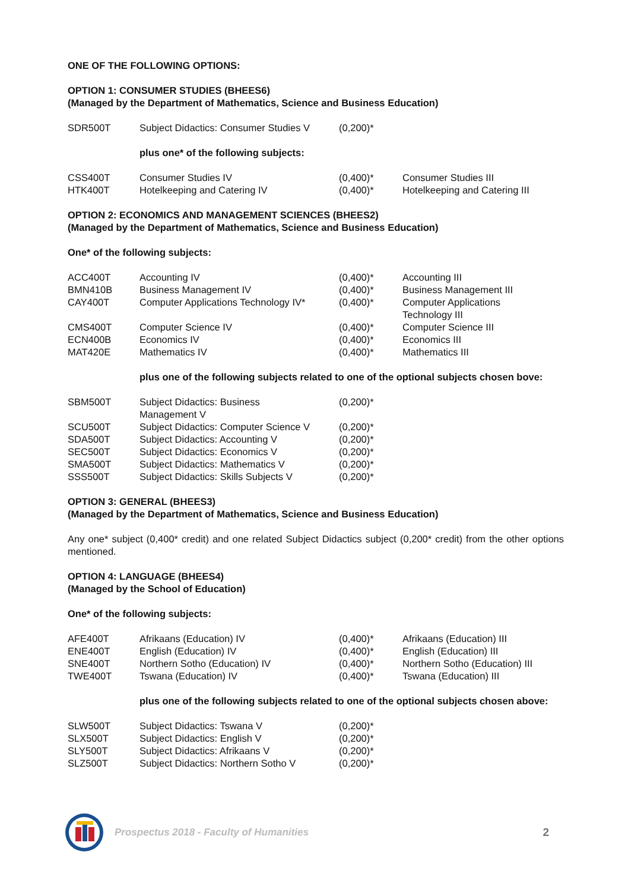ONE OF THE FOLLOWING OPTIONS:
OPTION 1: CONSUMER STUDIES (BHEES6)
(Managed by the Department of Mathematics, Science and Business Education)
| SDR500T | Subject Didactics: Consumer Studies V | (0,200)* |
plus one* of the following subjects:
| CSS400T | Consumer Studies IV | (0,400)* | Consumer Studies III |
| HTK400T | Hotelkeeping and Catering IV | (0,400)* | Hotelkeeping and Catering III |
OPTION 2: ECONOMICS AND MANAGEMENT SCIENCES (BHEES2)
(Managed by the Department of Mathematics, Science and Business Education)
One* of the following subjects:
| ACC400T | Accounting IV | (0,400)* | Accounting III |
| BMN410B | Business Management IV | (0,400)* | Business Management III |
| CAY400T | Computer Applications Technology IV* | (0,400)* | Computer Applications Technology III |
| CMS400T | Computer Science IV | (0,400)* | Computer Science III |
| ECN400B | Economics IV | (0,400)* | Economics III |
| MAT420E | Mathematics IV | (0,400)* | Mathematics III |
plus one of the following subjects related to one of the optional subjects chosen bove:
| SBM500T | Subject Didactics: Business Management V | (0,200)* |
| SCU500T | Subject Didactics: Computer Science V | (0,200)* |
| SDA500T | Subject Didactics: Accounting V | (0,200)* |
| SEC500T | Subject Didactics: Economics V | (0,200)* |
| SMA500T | Subject Didactics: Mathematics V | (0,200)* |
| SSS500T | Subject Didactics: Skills Subjects V | (0,200)* |
OPTION 3: GENERAL (BHEES3)
(Managed by the Department of Mathematics, Science and Business Education)
Any one* subject (0,400* credit) and one related Subject Didactics subject (0,200* credit) from the other options mentioned.
OPTION 4: LANGUAGE (BHEES4)
(Managed by the School of Education)
One* of the following subjects:
| AFE400T | Afrikaans (Education) IV | (0,400)* | Afrikaans (Education) III |
| ENE400T | English (Education) IV | (0,400)* | English (Education) III |
| SNE400T | Northern Sotho (Education) IV | (0,400)* | Northern Sotho (Education) III |
| TWE400T | Tswana (Education) IV | (0,400)* | Tswana (Education) III |
plus one of the following subjects related to one of the optional subjects chosen above:
| SLW500T | Subject Didactics: Tswana V | (0,200)* |
| SLX500T | Subject Didactics: English V | (0,200)* |
| SLY500T | Subject Didactics: Afrikaans V | (0,200)* |
| SLZ500T | Subject Didactics: Northern Sotho V | (0,200)* |
Prospectus 2018 - Faculty of Humanities 2